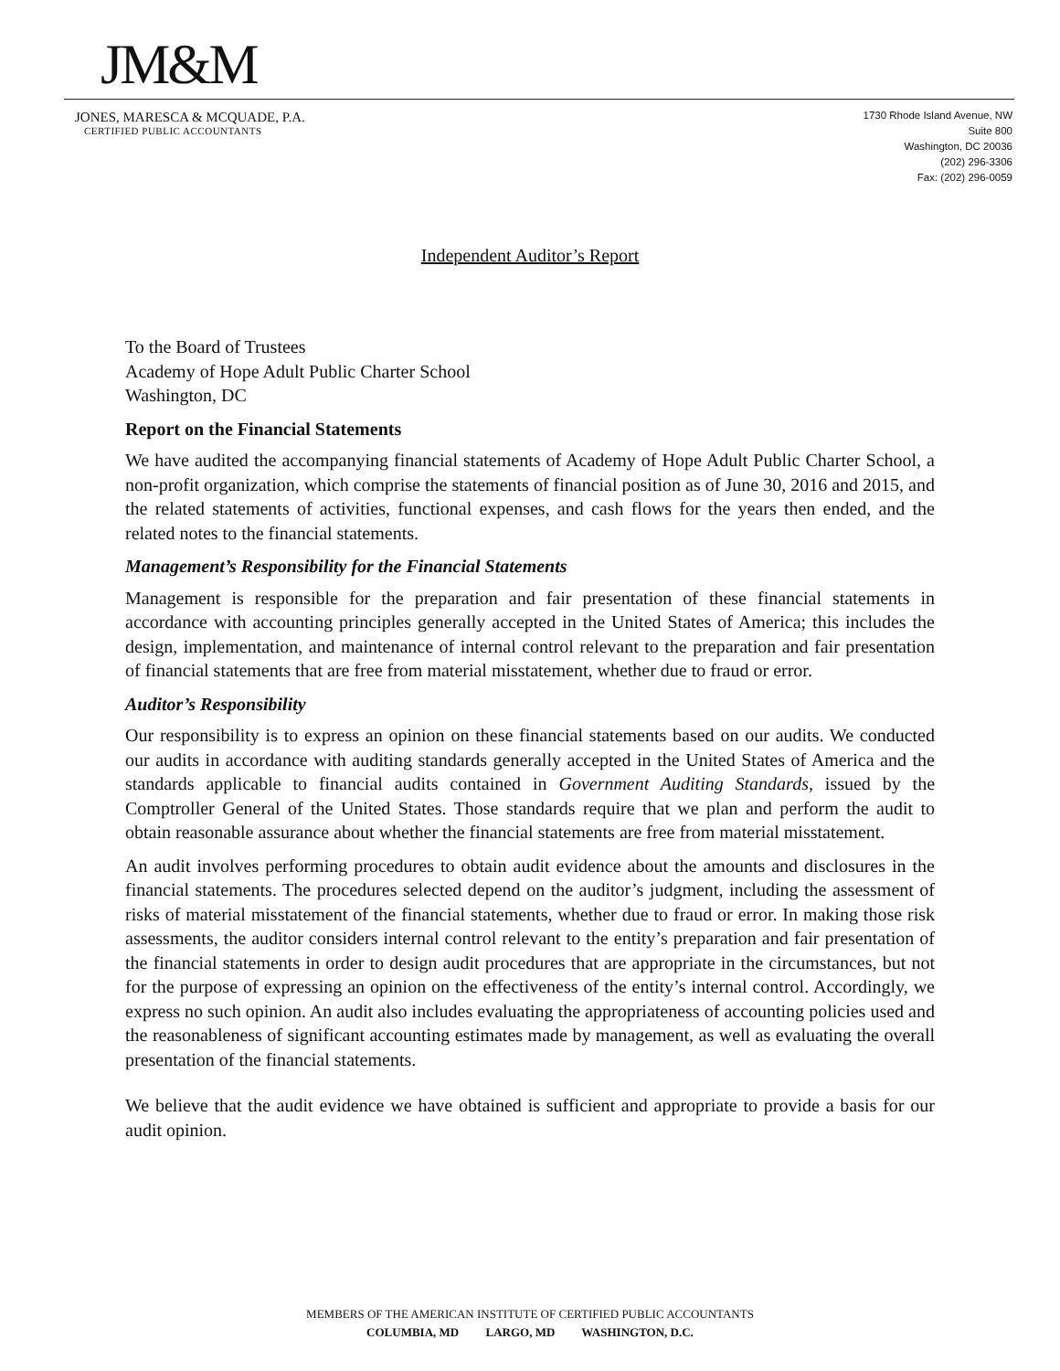JM&M
JONES, MARESCA & MCQUADE, P.A.
CERTIFIED PUBLIC ACCOUNTANTS
1730 Rhode Island Avenue, NW
Suite 800
Washington, DC 20036
(202) 296-3306
Fax: (202) 296-0059
Independent Auditor’s Report
To the Board of Trustees
Academy of Hope Adult Public Charter School
Washington, DC
Report on the Financial Statements
We have audited the accompanying financial statements of Academy of Hope Adult Public Charter School, a non-profit organization, which comprise the statements of financial position as of June 30, 2016 and 2015, and the related statements of activities, functional expenses, and cash flows for the years then ended, and the related notes to the financial statements.
Management’s Responsibility for the Financial Statements
Management is responsible for the preparation and fair presentation of these financial statements in accordance with accounting principles generally accepted in the United States of America; this includes the design, implementation, and maintenance of internal control relevant to the preparation and fair presentation of financial statements that are free from material misstatement, whether due to fraud or error.
Auditor’s Responsibility
Our responsibility is to express an opinion on these financial statements based on our audits. We conducted our audits in accordance with auditing standards generally accepted in the United States of America and the standards applicable to financial audits contained in Government Auditing Standards, issued by the Comptroller General of the United States. Those standards require that we plan and perform the audit to obtain reasonable assurance about whether the financial statements are free from material misstatement.
An audit involves performing procedures to obtain audit evidence about the amounts and disclosures in the financial statements. The procedures selected depend on the auditor’s judgment, including the assessment of risks of material misstatement of the financial statements, whether due to fraud or error. In making those risk assessments, the auditor considers internal control relevant to the entity’s preparation and fair presentation of the financial statements in order to design audit procedures that are appropriate in the circumstances, but not for the purpose of expressing an opinion on the effectiveness of the entity’s internal control. Accordingly, we express no such opinion. An audit also includes evaluating the appropriateness of accounting policies used and the reasonableness of significant accounting estimates made by management, as well as evaluating the overall presentation of the financial statements.
We believe that the audit evidence we have obtained is sufficient and appropriate to provide a basis for our audit opinion.
MEMBERS OF THE AMERICAN INSTITUTE OF CERTIFIED PUBLIC ACCOUNTANTS
COLUMBIA, MD LARGO, MD WASHINGTON, D.C.